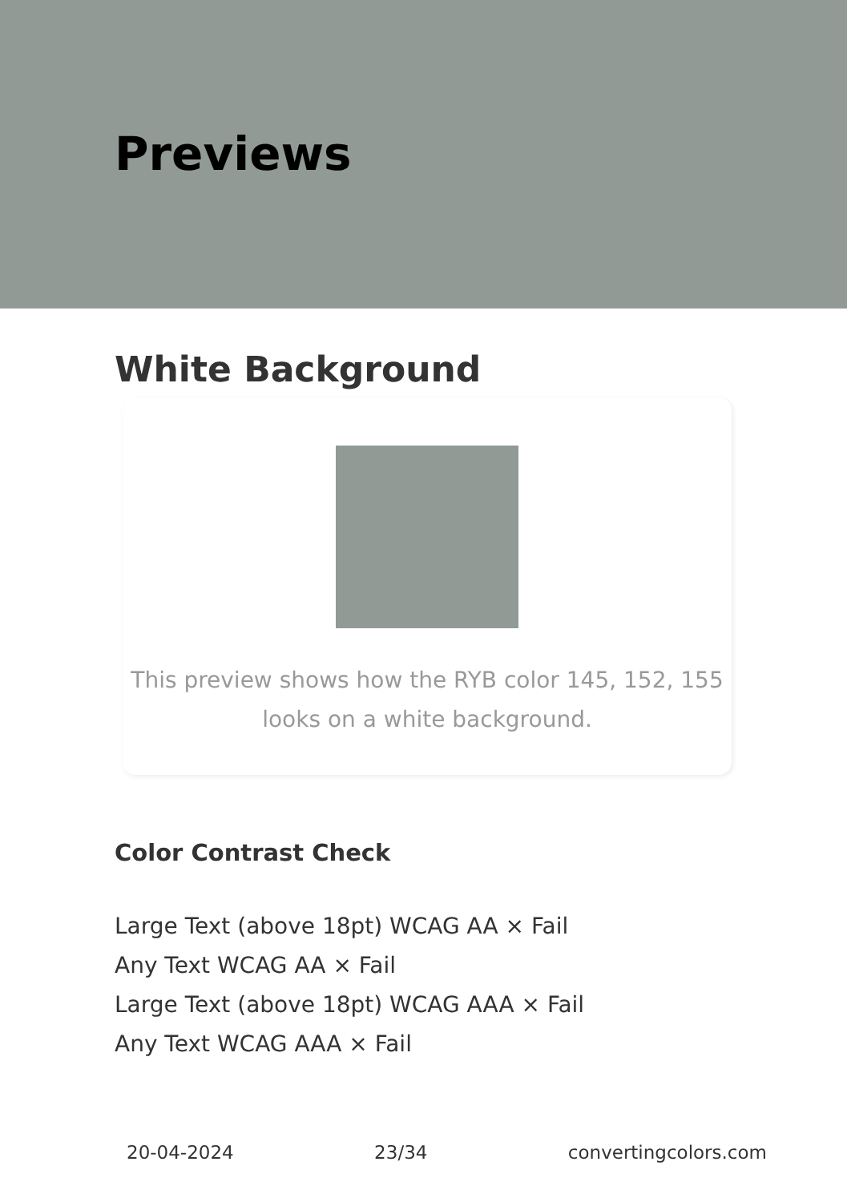Previews
White Background
This preview shows how the RYB color 145, 152, 155
looks on a white background.
Color Contrast Check
Large Text (above 18pt) WCAG AA × Fail
Any Text WCAG AA × Fail
Large Text (above 18pt) WCAG AAA × Fail
Any Text WCAG AAA × Fail
20-04-2024 23/34 convertingcolors.com